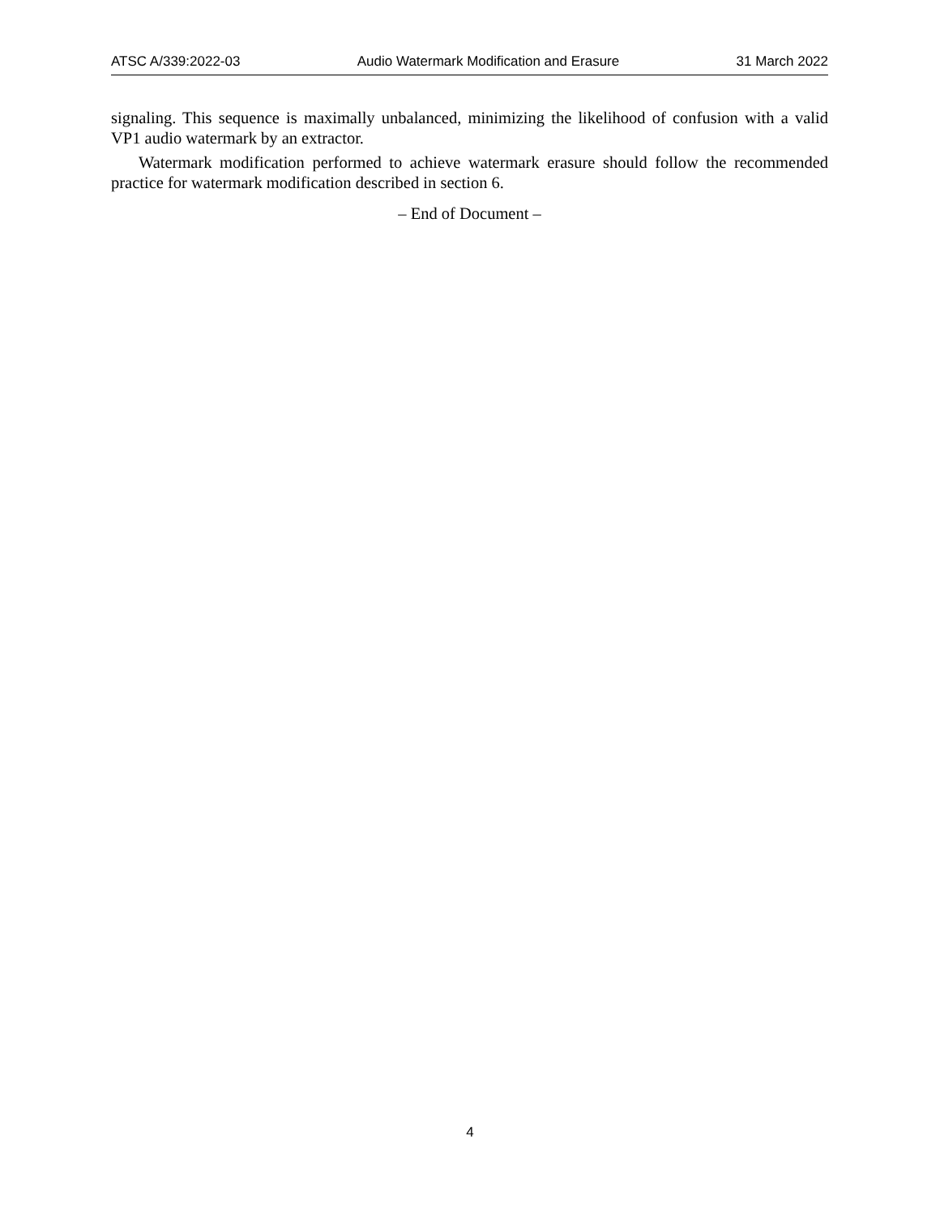ATSC A/339:2022-03 Audio Watermark Modification and Erasure 31 March 2022
signaling. This sequence is maximally unbalanced, minimizing the likelihood of confusion with a valid VP1 audio watermark by an extractor.
Watermark modification performed to achieve watermark erasure should follow the recommended practice for watermark modification described in section 6.
– End of Document –
4